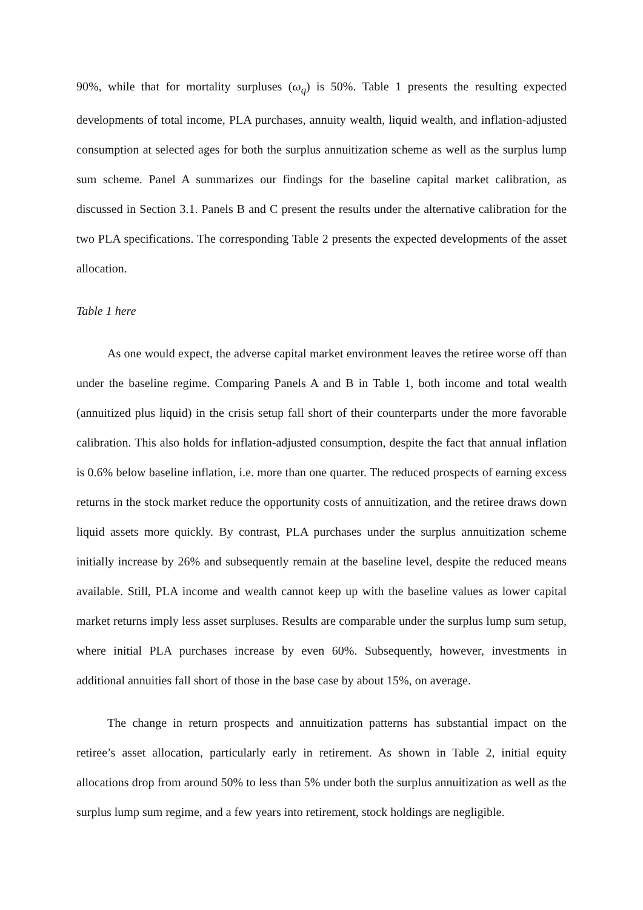90%, while that for mortality surpluses (ω<sub>q</sub>) is 50%. Table 1 presents the resulting expected developments of total income, PLA purchases, annuity wealth, liquid wealth, and inflation-adjusted consumption at selected ages for both the surplus annuitization scheme as well as the surplus lump sum scheme. Panel A summarizes our findings for the baseline capital market calibration, as discussed in Section 3.1. Panels B and C present the results under the alternative calibration for the two PLA specifications. The corresponding Table 2 presents the expected developments of the asset allocation.
Table 1 here
As one would expect, the adverse capital market environment leaves the retiree worse off than under the baseline regime. Comparing Panels A and B in Table 1, both income and total wealth (annuitized plus liquid) in the crisis setup fall short of their counterparts under the more favorable calibration. This also holds for inflation-adjusted consumption, despite the fact that annual inflation is 0.6% below baseline inflation, i.e. more than one quarter. The reduced prospects of earning excess returns in the stock market reduce the opportunity costs of annuitization, and the retiree draws down liquid assets more quickly. By contrast, PLA purchases under the surplus annuitization scheme initially increase by 26% and subsequently remain at the baseline level, despite the reduced means available. Still, PLA income and wealth cannot keep up with the baseline values as lower capital market returns imply less asset surpluses. Results are comparable under the surplus lump sum setup, where initial PLA purchases increase by even 60%. Subsequently, however, investments in additional annuities fall short of those in the base case by about 15%, on average.
The change in return prospects and annuitization patterns has substantial impact on the retiree’s asset allocation, particularly early in retirement. As shown in Table 2, initial equity allocations drop from around 50% to less than 5% under both the surplus annuitization as well as the surplus lump sum regime, and a few years into retirement, stock holdings are negligible.